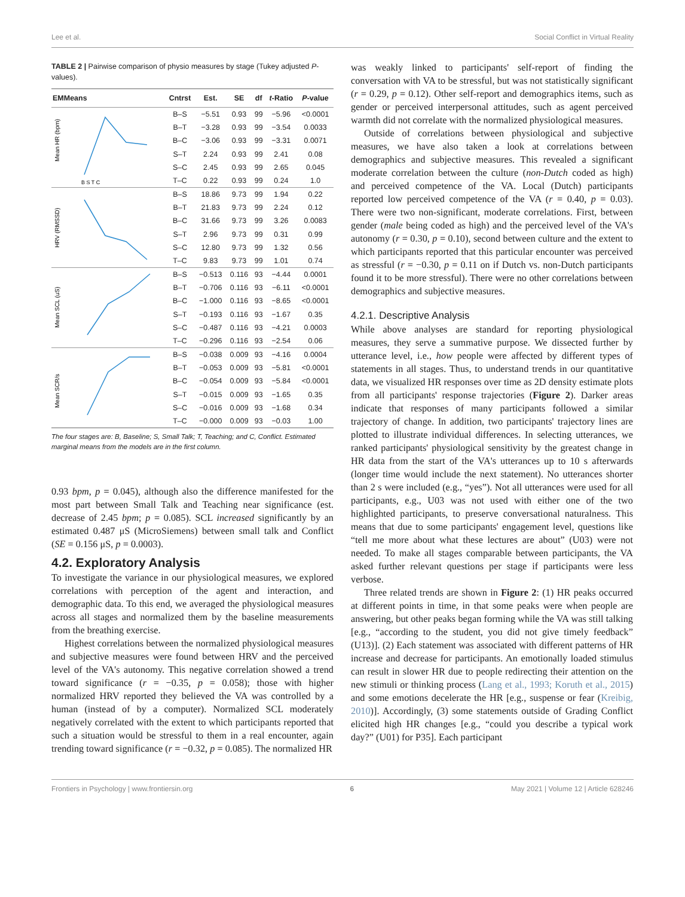Lee et al. Social Conflict in Virtual Reality
TABLE 2 | Pairwise comparison of physio measures by stage (Tukey adjusted P-values).
| EMMeans | Cntrst | Est. | SE | df | t -Ratio | P -value |
| --- | --- | --- | --- | --- | --- | --- |
| Mean HR (bpm) B S T C | B–S | −5.51 | 0.93 | 99 | −5.96 | <0.0001 |
| | B–T | −3.28 | 0.93 | 99 | −3.54 | 0.0033 |
| | B–C | −3.06 | 0.93 | 99 | −3.31 | 0.0071 |
| | S–T | 2.24 | 0.93 | 99 | 2.41 | 0.08 |
| | S–C | 2.45 | 0.93 | 99 | 2.65 | 0.045 |
| | T–C | 0.22 | 0.93 | 99 | 0.24 | 1.0 |
| HRV (RMSSD) | B–S | 18.86 | 9.73 | 99 | 1.94 | 0.22 |
| | B–T | 21.83 | 9.73 | 99 | 2.24 | 0.12 |
| | B–C | 31.66 | 9.73 | 99 | 3.26 | 0.0083 |
| | S–T | 2.96 | 9.73 | 99 | 0.31 | 0.99 |
| | S–C | 12.80 | 9.73 | 99 | 1.32 | 0.56 |
| | T–C | 9.83 | 9.73 | 99 | 1.01 | 0.74 |
| Mean SCL (uS) | B–S | −0.513 | 0.116 | 93 | −4.44 | 0.0001 |
| | B–T | −0.706 | 0.116 | 93 | −6.11 | <0.0001 |
| | B–C | −1.000 | 0.116 | 93 | −8.65 | <0.0001 |
| | S–T | −0.193 | 0.116 | 93 | −1.67 | 0.35 |
| | S–C | −0.487 | 0.116 | 93 | −4.21 | 0.0003 |
| | T–C | −0.296 | 0.116 | 93 | −2.54 | 0.06 |
| Mean SCR/s | B–S | −0.038 | 0.009 | 93 | −4.16 | 0.0004 |
| | B–T | −0.053 | 0.009 | 93 | −5.81 | <0.0001 |
| | B–C | −0.054 | 0.009 | 93 | −5.84 | <0.0001 |
| | S–T | −0.015 | 0.009 | 93 | −1.65 | 0.35 |
| | S–C | −0.016 | 0.009 | 93 | −1.68 | 0.34 |
| | T–C | −0.000 | 0.009 | 93 | −0.03 | 1.00 |
The four stages are: B, Baseline; S, Small Talk; T, Teaching; and C, Conflict. Estimated marginal means from the models are in the first column.
0.93 bpm, p = 0.045), although also the difference manifested for the most part between Small Talk and Teaching near significance (est. decrease of 2.45 bpm; p = 0.085). SCL increased significantly by an estimated 0.487 μS (MicroSiemens) between small talk and Conflict (SE = 0.156 μS, p = 0.0003).
4.2. Exploratory Analysis
To investigate the variance in our physiological measures, we explored correlations with perception of the agent and interaction, and demographic data. To this end, we averaged the physiological measures across all stages and normalized them by the baseline measurements from the breathing exercise.
Highest correlations between the normalized physiological measures and subjective measures were found between HRV and the perceived level of the VA's autonomy. This negative correlation showed a trend toward significance (r = −0.35, p = 0.058); those with higher normalized HRV reported they believed the VA was controlled by a human (instead of by a computer). Normalized SCL moderately negatively correlated with the extent to which participants reported that such a situation would be stressful to them in a real encounter, again trending toward significance (r = −0.32, p = 0.085). The normalized HR
was weakly linked to participants' self-report of finding the conversation with VA to be stressful, but was not statistically significant (r = 0.29, p = 0.12). Other self-report and demographics items, such as gender or perceived interpersonal attitudes, such as agent perceived warmth did not correlate with the normalized physiological measures.
Outside of correlations between physiological and subjective measures, we have also taken a look at correlations between demographics and subjective measures. This revealed a significant moderate correlation between the culture (non-Dutch coded as high) and perceived competence of the VA. Local (Dutch) participants reported low perceived competence of the VA (r = 0.40, p = 0.03). There were two non-significant, moderate correlations. First, between gender (male being coded as high) and the perceived level of the VA's autonomy (r = 0.30, p = 0.10), second between culture and the extent to which participants reported that this particular encounter was perceived as stressful (r = −0.30, p = 0.11 on if Dutch vs. non-Dutch participants found it to be more stressful). There were no other correlations between demographics and subjective measures.
4.2.1. Descriptive Analysis
While above analyses are standard for reporting physiological measures, they serve a summative purpose. We dissected further by utterance level, i.e., how people were affected by different types of statements in all stages. Thus, to understand trends in our quantitative data, we visualized HR responses over time as 2D density estimate plots from all participants' response trajectories (Figure 2). Darker areas indicate that responses of many participants followed a similar trajectory of change. In addition, two participants' trajectory lines are plotted to illustrate individual differences. In selecting utterances, we ranked participants' physiological sensitivity by the greatest change in HR data from the start of the VA's utterances up to 10 s afterwards (longer time would include the next statement). No utterances shorter than 2 s were included (e.g., “yes”). Not all utterances were used for all participants, e.g., U03 was not used with either one of the two highlighted participants, to preserve conversational naturalness. This means that due to some participants' engagement level, questions like “tell me more about what these lectures are about” (U03) were not needed. To make all stages comparable between participants, the VA asked further relevant questions per stage if participants were less verbose.
Three related trends are shown in Figure 2: (1) HR peaks occurred at different points in time, in that some peaks were when people are answering, but other peaks began forming while the VA was still talking [e.g., “according to the student, you did not give timely feedback” (U13)]. (2) Each statement was associated with different patterns of HR increase and decrease for participants. An emotionally loaded stimulus can result in slower HR due to people redirecting their attention on the new stimuli or thinking process (Lang et al., 1993; Koruth et al., 2015) and some emotions decelerate the HR [e.g., suspense or fear (Kreibig, 2010)]. Accordingly, (3) some statements outside of Grading Conflict elicited high HR changes [e.g., “could you describe a typical work day?” (U01) for P35]. Each participant
Frontiers in Psychology | www.frontiersin.org 6 May 2021 | Volume 12 | Article 628246